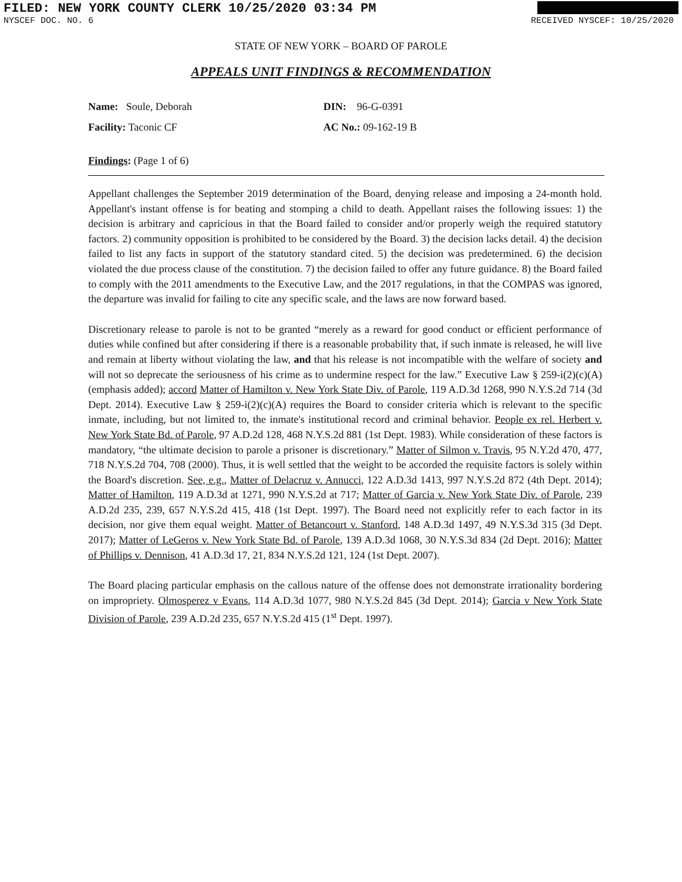FILED: NEW YORK COUNTY CLERK 10/25/2020 03:34 PM
NYSCEF DOC. NO. 6 RECEIVED NYSCEF: 10/25/2020
STATE OF NEW YORK – BOARD OF PAROLE
APPEALS UNIT FINDINGS & RECOMMENDATION
Name: Soule, Deborah
DIN: 96-G-0391
Facility: Taconic CF
AC No.: 09-162-19 B
Findings: (Page 1 of 6)
Appellant challenges the September 2019 determination of the Board, denying release and imposing a 24-month hold. Appellant's instant offense is for beating and stomping a child to death. Appellant raises the following issues: 1) the decision is arbitrary and capricious in that the Board failed to consider and/or properly weigh the required statutory factors. 2) community opposition is prohibited to be considered by the Board. 3) the decision lacks detail. 4) the decision failed to list any facts in support of the statutory standard cited. 5) the decision was predetermined. 6) the decision violated the due process clause of the constitution. 7) the decision failed to offer any future guidance. 8) the Board failed to comply with the 2011 amendments to the Executive Law, and the 2017 regulations, in that the COMPAS was ignored, the departure was invalid for failing to cite any specific scale, and the laws are now forward based.
Discretionary release to parole is not to be granted “merely as a reward for good conduct or efficient performance of duties while confined but after considering if there is a reasonable probability that, if such inmate is released, he will live and remain at liberty without violating the law, and that his release is not incompatible with the welfare of society and will not so deprecate the seriousness of his crime as to undermine respect for the law.” Executive Law § 259-i(2)(c)(A) (emphasis added); accord Matter of Hamilton v. New York State Div. of Parole, 119 A.D.3d 1268, 990 N.Y.S.2d 714 (3d Dept. 2014). Executive Law § 259-i(2)(c)(A) requires the Board to consider criteria which is relevant to the specific inmate, including, but not limited to, the inmate's institutional record and criminal behavior. People ex rel. Herbert v. New York State Bd. of Parole, 97 A.D.2d 128, 468 N.Y.S.2d 881 (1st Dept. 1983). While consideration of these factors is mandatory, “the ultimate decision to parole a prisoner is discretionary.” Matter of Silmon v. Travis, 95 N.Y.2d 470, 477, 718 N.Y.S.2d 704, 708 (2000). Thus, it is well settled that the weight to be accorded the requisite factors is solely within the Board's discretion. See, e.g., Matter of Delacruz v. Annucci, 122 A.D.3d 1413, 997 N.Y.S.2d 872 (4th Dept. 2014); Matter of Hamilton, 119 A.D.3d at 1271, 990 N.Y.S.2d at 717; Matter of Garcia v. New York State Div. of Parole, 239 A.D.2d 235, 239, 657 N.Y.S.2d 415, 418 (1st Dept. 1997). The Board need not explicitly refer to each factor in its decision, nor give them equal weight. Matter of Betancourt v. Stanford, 148 A.D.3d 1497, 49 N.Y.S.3d 315 (3d Dept. 2017); Matter of LeGeros v. New York State Bd. of Parole, 139 A.D.3d 1068, 30 N.Y.S.3d 834 (2d Dept. 2016); Matter of Phillips v. Dennison, 41 A.D.3d 17, 21, 834 N.Y.S.2d 121, 124 (1st Dept. 2007).
The Board placing particular emphasis on the callous nature of the offense does not demonstrate irrationality bordering on impropriety. Olmosperez v Evans, 114 A.D.3d 1077, 980 N.Y.S.2d 845 (3d Dept. 2014); Garcia v New York State Division of Parole, 239 A.D.2d 235, 657 N.Y.S.2d 415 (1<sup>st</sup> Dept. 1997).